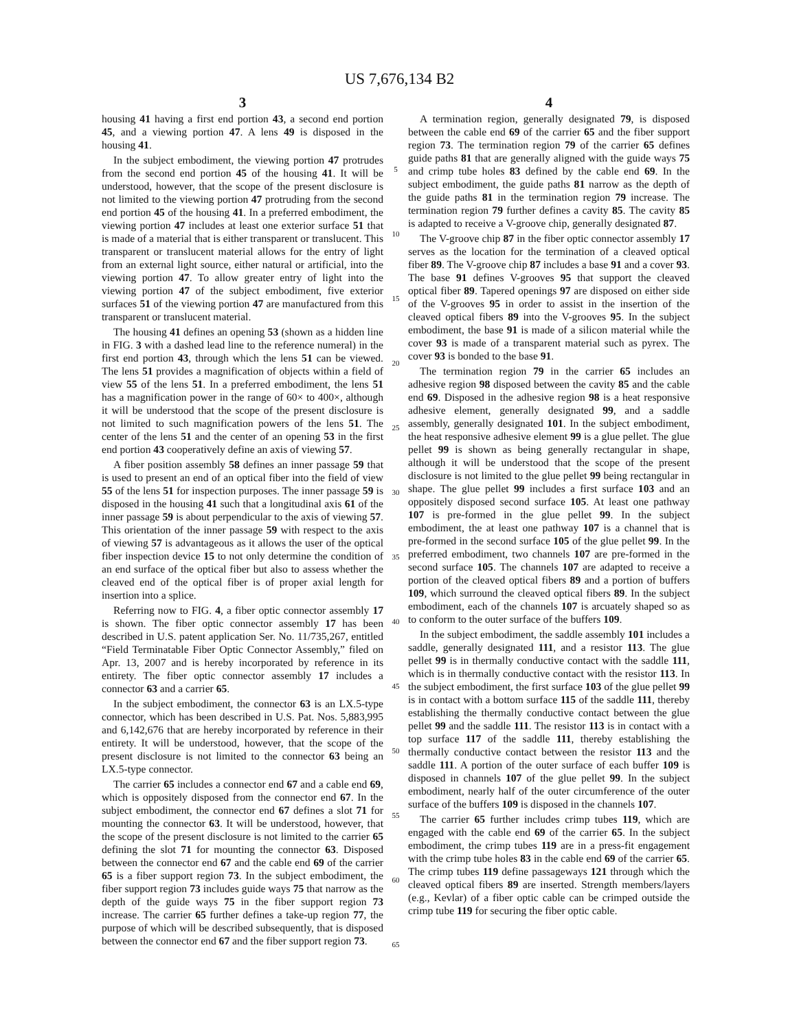US 7,676,134 B2
3
housing 41 having a first end portion 43, a second end portion 45, and a viewing portion 47. A lens 49 is disposed in the housing 41.
In the subject embodiment, the viewing portion 47 protrudes from the second end portion 45 of the housing 41. It will be understood, however, that the scope of the present disclosure is not limited to the viewing portion 47 protruding from the second end portion 45 of the housing 41. In a preferred embodiment, the viewing portion 47 includes at least one exterior surface 51 that is made of a material that is either transparent or translucent. This transparent or translucent material allows for the entry of light from an external light source, either natural or artificial, into the viewing portion 47. To allow greater entry of light into the viewing portion 47 of the subject embodiment, five exterior surfaces 51 of the viewing portion 47 are manufactured from this transparent or translucent material.
The housing 41 defines an opening 53 (shown as a hidden line in FIG. 3 with a dashed lead line to the reference numeral) in the first end portion 43, through which the lens 51 can be viewed. The lens 51 provides a magnification of objects within a field of view 55 of the lens 51. In a preferred embodiment, the lens 51 has a magnification power in the range of 60× to 400×, although it will be understood that the scope of the present disclosure is not limited to such magnification powers of the lens 51. The center of the lens 51 and the center of an opening 53 in the first end portion 43 cooperatively define an axis of viewing 57.
A fiber position assembly 58 defines an inner passage 59 that is used to present an end of an optical fiber into the field of view 55 of the lens 51 for inspection purposes. The inner passage 59 is disposed in the housing 41 such that a longitudinal axis 61 of the inner passage 59 is about perpendicular to the axis of viewing 57. This orientation of the inner passage 59 with respect to the axis of viewing 57 is advantageous as it allows the user of the optical fiber inspection device 15 to not only determine the condition of an end surface of the optical fiber but also to assess whether the cleaved end of the optical fiber is of proper axial length for insertion into a splice.
Referring now to FIG. 4, a fiber optic connector assembly 17 is shown. The fiber optic connector assembly 17 has been described in U.S. patent application Ser. No. 11/735,267, entitled “Field Terminatable Fiber Optic Connector Assembly,” filed on Apr. 13, 2007 and is hereby incorporated by reference in its entirety. The fiber optic connector assembly 17 includes a connector 63 and a carrier 65.
In the subject embodiment, the connector 63 is an LX.5-type connector, which has been described in U.S. Pat. Nos. 5,883,995 and 6,142,676 that are hereby incorporated by reference in their entirety. It will be understood, however, that the scope of the present disclosure is not limited to the connector 63 being an LX.5-type connector.
The carrier 65 includes a connector end 67 and a cable end 69, which is oppositely disposed from the connector end 67. In the subject embodiment, the connector end 67 defines a slot 71 for mounting the connector 63. It will be understood, however, that the scope of the present disclosure is not limited to the carrier 65 defining the slot 71 for mounting the connector 63. Disposed between the connector end 67 and the cable end 69 of the carrier 65 is a fiber support region 73. In the subject embodiment, the fiber support region 73 includes guide ways 75 that narrow as the depth of the guide ways 75 in the fiber support region 73 increase. The carrier 65 further defines a take-up region 77, the purpose of which will be described subsequently, that is disposed between the connector end 67 and the fiber support region 73.
5
10
15
20
25
30
35
40
45
50
55
60
65
4
A termination region, generally designated 79, is disposed between the cable end 69 of the carrier 65 and the fiber support region 73. The termination region 79 of the carrier 65 defines guide paths 81 that are generally aligned with the guide ways 75 and crimp tube holes 83 defined by the cable end 69. In the subject embodiment, the guide paths 81 narrow as the depth of the guide paths 81 in the termination region 79 increase. The termination region 79 further defines a cavity 85. The cavity 85 is adapted to receive a V-groove chip, generally designated 87.
The V-groove chip 87 in the fiber optic connector assembly 17 serves as the location for the termination of a cleaved optical fiber 89. The V-groove chip 87 includes a base 91 and a cover 93. The base 91 defines V-grooves 95 that support the cleaved optical fiber 89. Tapered openings 97 are disposed on either side of the V-grooves 95 in order to assist in the insertion of the cleaved optical fibers 89 into the V-grooves 95. In the subject embodiment, the base 91 is made of a silicon material while the cover 93 is made of a transparent material such as pyrex. The cover 93 is bonded to the base 91.
The termination region 79 in the carrier 65 includes an adhesive region 98 disposed between the cavity 85 and the cable end 69. Disposed in the adhesive region 98 is a heat responsive adhesive element, generally designated 99, and a saddle assembly, generally designated 101. In the subject embodiment, the heat responsive adhesive element 99 is a glue pellet. The glue pellet 99 is shown as being generally rectangular in shape, although it will be understood that the scope of the present disclosure is not limited to the glue pellet 99 being rectangular in shape. The glue pellet 99 includes a first surface 103 and an oppositely disposed second surface 105. At least one pathway 107 is pre-formed in the glue pellet 99. In the subject embodiment, the at least one pathway 107 is a channel that is pre-formed in the second surface 105 of the glue pellet 99. In the preferred embodiment, two channels 107 are pre-formed in the second surface 105. The channels 107 are adapted to receive a portion of the cleaved optical fibers 89 and a portion of buffers 109, which surround the cleaved optical fibers 89. In the subject embodiment, each of the channels 107 is arcuately shaped so as to conform to the outer surface of the buffers 109.
In the subject embodiment, the saddle assembly 101 includes a saddle, generally designated 111, and a resistor 113. The glue pellet 99 is in thermally conductive contact with the saddle 111, which is in thermally conductive contact with the resistor 113. In the subject embodiment, the first surface 103 of the glue pellet 99 is in contact with a bottom surface 115 of the saddle 111, thereby establishing the thermally conductive contact between the glue pellet 99 and the saddle 111. The resistor 113 is in contact with a top surface 117 of the saddle 111, thereby establishing the thermally conductive contact between the resistor 113 and the saddle 111. A portion of the outer surface of each buffer 109 is disposed in channels 107 of the glue pellet 99. In the subject embodiment, nearly half of the outer circumference of the outer surface of the buffers 109 is disposed in the channels 107.
The carrier 65 further includes crimp tubes 119, which are engaged with the cable end 69 of the carrier 65. In the subject embodiment, the crimp tubes 119 are in a press-fit engagement with the crimp tube holes 83 in the cable end 69 of the carrier 65. The crimp tubes 119 define passageways 121 through which the cleaved optical fibers 89 are inserted. Strength members/layers (e.g., Kevlar) of a fiber optic cable can be crimped outside the crimp tube 119 for securing the fiber optic cable.